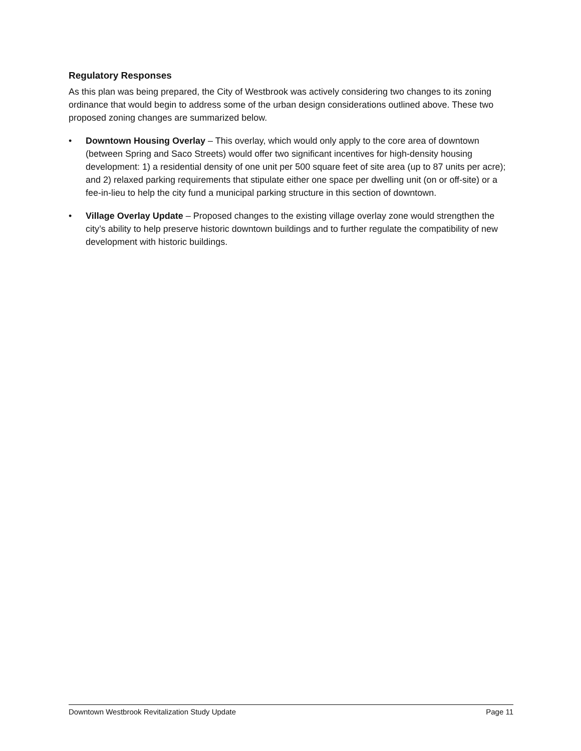Regulatory Responses
As this plan was being prepared, the City of Westbrook was actively considering two changes to its zoning ordinance that would begin to address some of the urban design considerations outlined above. These two proposed zoning changes are summarized below.
• Downtown Housing Overlay – This overlay, which would only apply to the core area of downtown (between Spring and Saco Streets) would offer two significant incentives for high-density housing development: 1) a residential density of one unit per 500 square feet of site area (up to 87 units per acre); and 2) relaxed parking requirements that stipulate either one space per dwelling unit (on or off-site) or a fee-in-lieu to help the city fund a municipal parking structure in this section of downtown.
• Village Overlay Update – Proposed changes to the existing village overlay zone would strengthen the city’s ability to help preserve historic downtown buildings and to further regulate the compatibility of new development with historic buildings.
Downtown Westbrook Revitalization Study Update Page 11